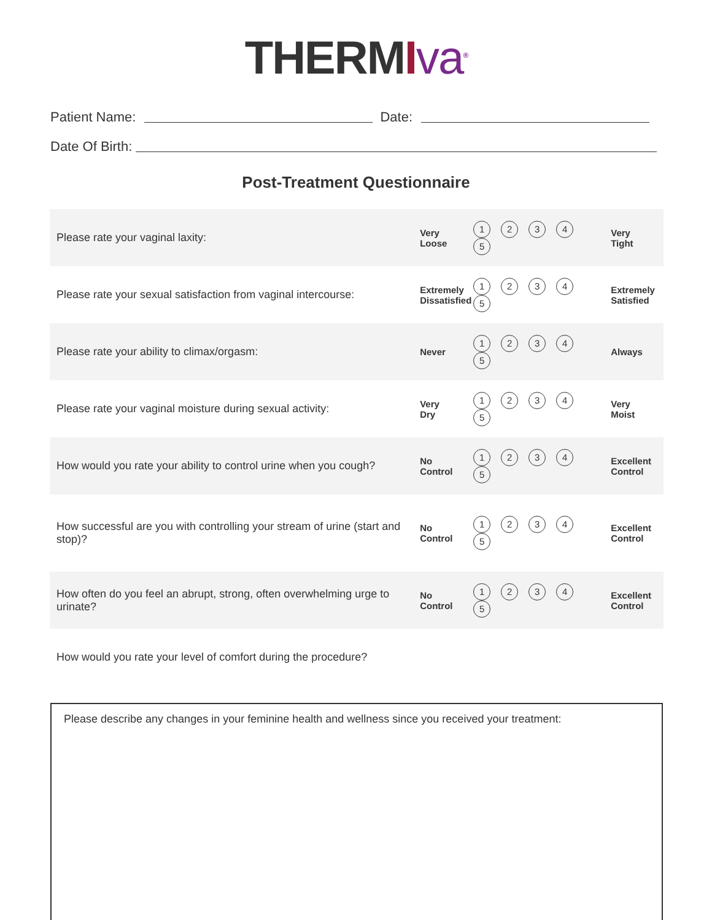THERMIva<sup>®</sup>
Patient Name:
Date:
Date Of Birth:
Post-Treatment Questionnaire
| Please rate your vaginal laxity: | Very Loose | 1 2 3 4 5 | Very Tight |
| Please rate your sexual satisfaction from vaginal intercourse: | Extremely Dissatisfied | 1 2 3 4 5 | Extremely Satisfied |
| Please rate your ability to climax/orgasm: | Never | 1 2 3 4 5 | Always |
| Please rate your vaginal moisture during sexual activity: | Very Dry | 1 2 3 4 5 | Very Moist |
| How would you rate your ability to control urine when you cough? | No Control | 1 2 3 4 5 | Excellent Control |
| How successful are you with controlling your stream of urine (start and stop)? | No Control | 1 2 3 4 5 | Excellent Control |
| How often do you feel an abrupt, strong, often overwhelming urge to urinate? | No Control | 1 2 3 4 5 | Excellent Control |
| How would you rate your level of comfort during the procedure? | | | |
Please describe any changes in your feminine health and wellness since you received your treatment: